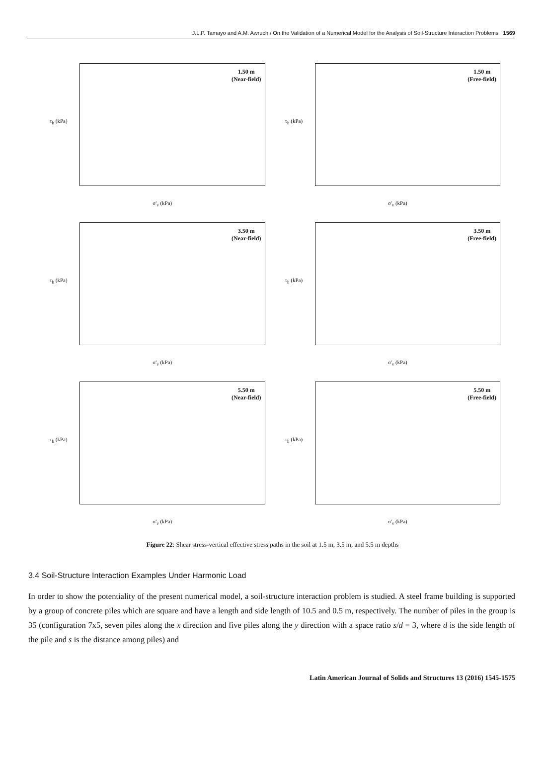J.L.P. Tamayo and A.M. Awruch / On the Validation of a Numerical Model for the Analysis of Soil-Structure Interaction Problems 1569
1.50 m
(Near-field)
τ<sub>h</sub> (kPa)
σ'<sub>v</sub> (kPa)
1.50 m
(Free-field)
τ<sub>h</sub> (kPa)
σ'<sub>v</sub> (kPa)
3.50 m
(Near-field)
τ<sub>h</sub> (kPa)
σ'<sub>v</sub> (kPa)
3.50 m
(Free-field)
τ<sub>h</sub> (kPa)
σ'<sub>v</sub> (kPa)
5.50 m
(Near-field)
τ<sub>h</sub> (kPa)
σ'<sub>v</sub> (kPa)
5.50 m
(Free-field)
τ<sub>h</sub> (kPa)
σ'<sub>v</sub> (kPa)
Figure 22: Shear stress-vertical effective stress paths in the soil at 1.5 m, 3.5 m, and 5.5 m depths
3.4 Soil-Structure Interaction Examples Under Harmonic Load
In order to show the potentiality of the present numerical model, a soil-structure interaction problem is studied. A steel frame building is supported by a group of concrete piles which are square and have a length and side length of 10.5 and 0.5 m, respectively. The number of piles in the group is 35 (configuration 7x5, seven piles along the x direction and five piles along the y direction with a space ratio s/d = 3, where d is the side length of the pile and s is the distance among piles) and
Latin American Journal of Solids and Structures 13 (2016) 1545-1575